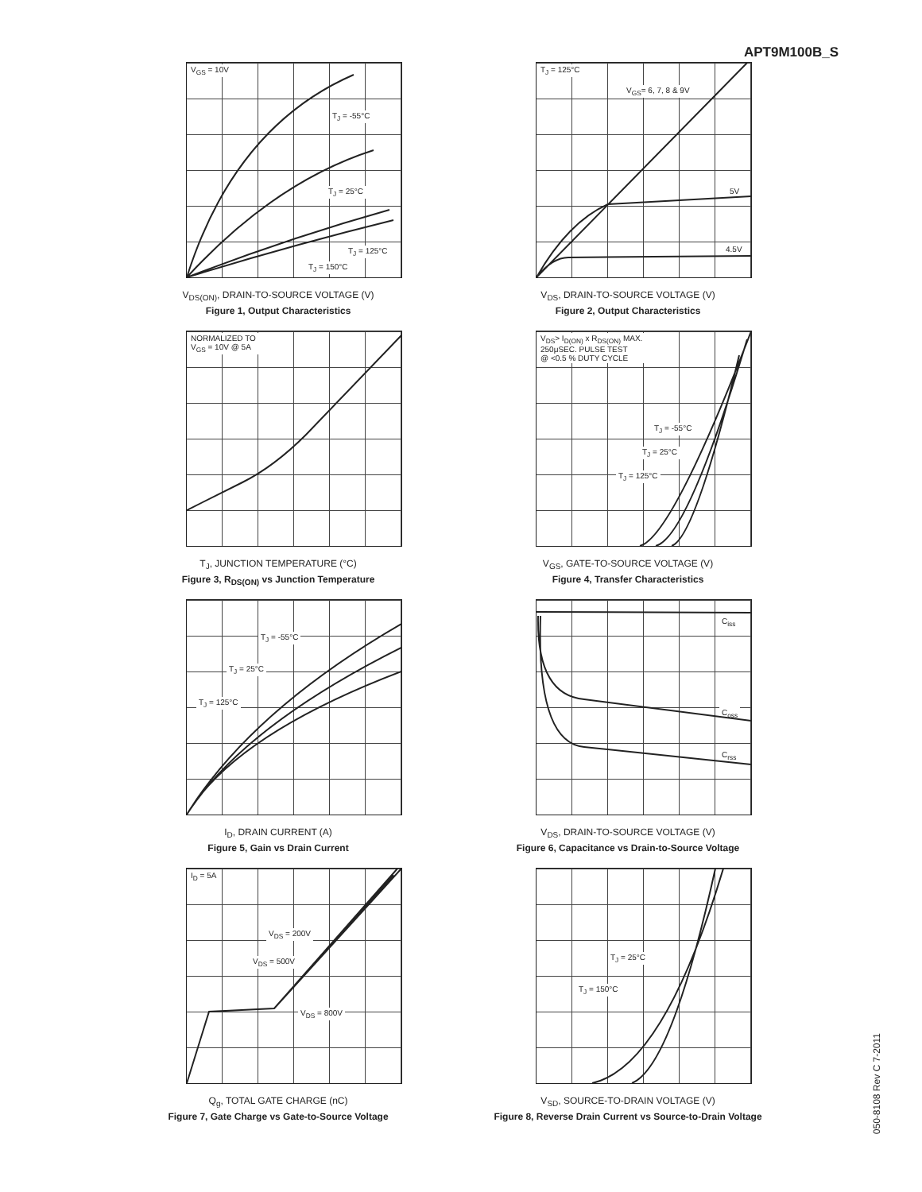APT9M100B_S
V<sub>GS</sub> = 10V
T<sub>J</sub> = -55°C
T<sub>J</sub> = 25°C
T<sub>J</sub> = 125°C
T<sub>J</sub> = 150°C
V<sub>DS(ON)</sub>, DRAIN-TO-SOURCE VOLTAGE (V)
Figure 1, Output Characteristics
T<sub>J</sub> = 125°C
V<sub>GS</sub>= 6, 7, 8 & 9V
5V
4.5V
V<sub>DS</sub>, DRAIN-TO-SOURCE VOLTAGE (V)
Figure 2, Output Characteristics
NORMALIZED TO
V<sub>GS</sub> = 10V @ 5A
T<sub>J</sub>, JUNCTION TEMPERATURE (°C)
Figure 3, R<sub>DS(ON)</sub> vs Junction Temperature
V<sub>DS</sub>> I<sub>D(ON)</sub> x R<sub>DS(ON)</sub> MAX.
250μSEC. PULSE TEST
@ <0.5 % DUTY CYCLE
T<sub>J</sub> = -55°C
T<sub>J</sub> = 25°C
T<sub>J</sub> = 125°C
V<sub>GS</sub>, GATE-TO-SOURCE VOLTAGE (V)
Figure 4, Transfer Characteristics
T<sub>J</sub> = -55°C
T<sub>J</sub> = 25°C
T<sub>J</sub> = 125°C
I<sub>D</sub>, DRAIN CURRENT (A)
Figure 5, Gain vs Drain Current
C<sub>iss</sub>
C<sub>oss</sub>
C<sub>rss</sub>
V<sub>DS</sub>, DRAIN-TO-SOURCE VOLTAGE (V)
Figure 6, Capacitance vs Drain-to-Source Voltage
I<sub>D</sub> = 5A
V<sub>DS</sub> = 200V
V<sub>DS</sub> = 500V
V<sub>DS</sub> = 800V
Q<sub>g</sub>, TOTAL GATE CHARGE (nC)
Figure 7, Gate Charge vs Gate-to-Source Voltage
T<sub>J</sub> = 25°C
T<sub>J</sub> = 150°C
V<sub>SD</sub>, SOURCE-TO-DRAIN VOLTAGE (V)
Figure 8, Reverse Drain Current vs Source-to-Drain Voltage
050-8108 Rev C 7-2011